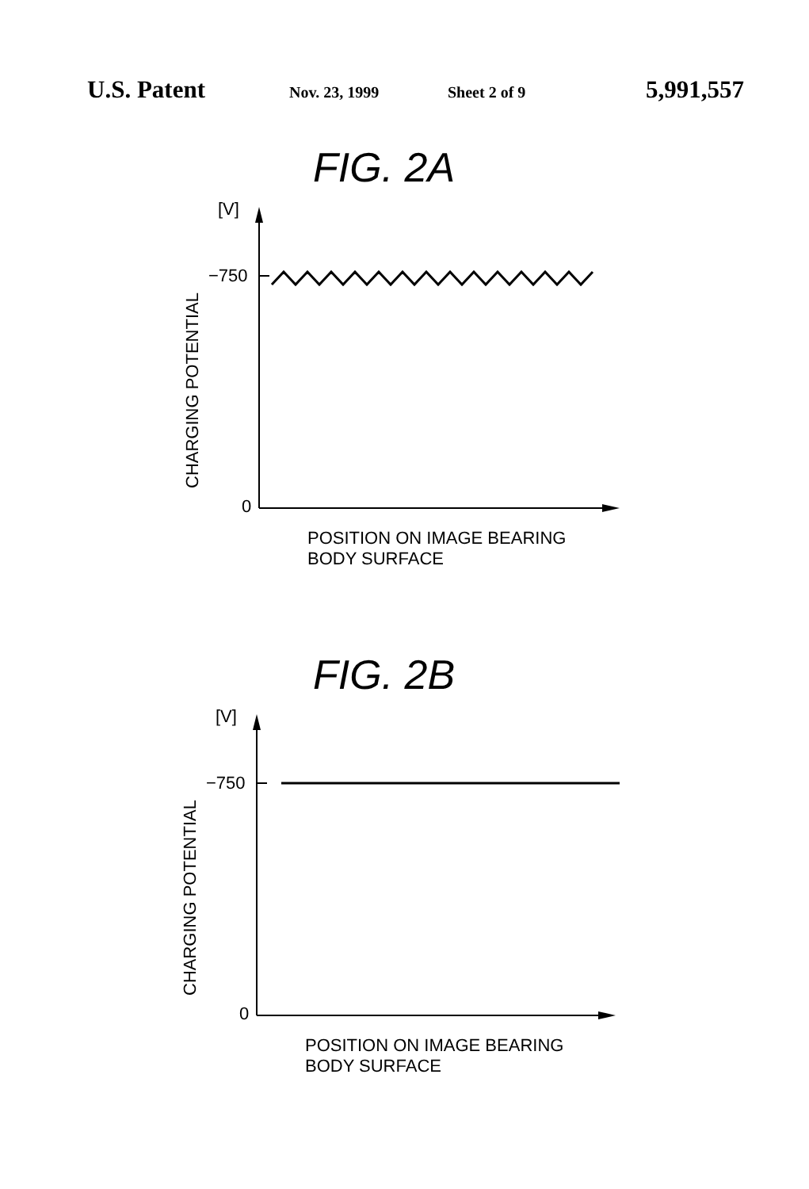U.S. Patent Nov. 23, 1999 Sheet 2 of 9 5,991,557
FIG. 2A
[V]
−750
0
CHARGING POTENTIAL
POSITION ON IMAGE BEARING
BODY SURFACE
FIG. 2B
[V]
−750
0
CHARGING POTENTIAL
POSITION ON IMAGE BEARING
BODY SURFACE